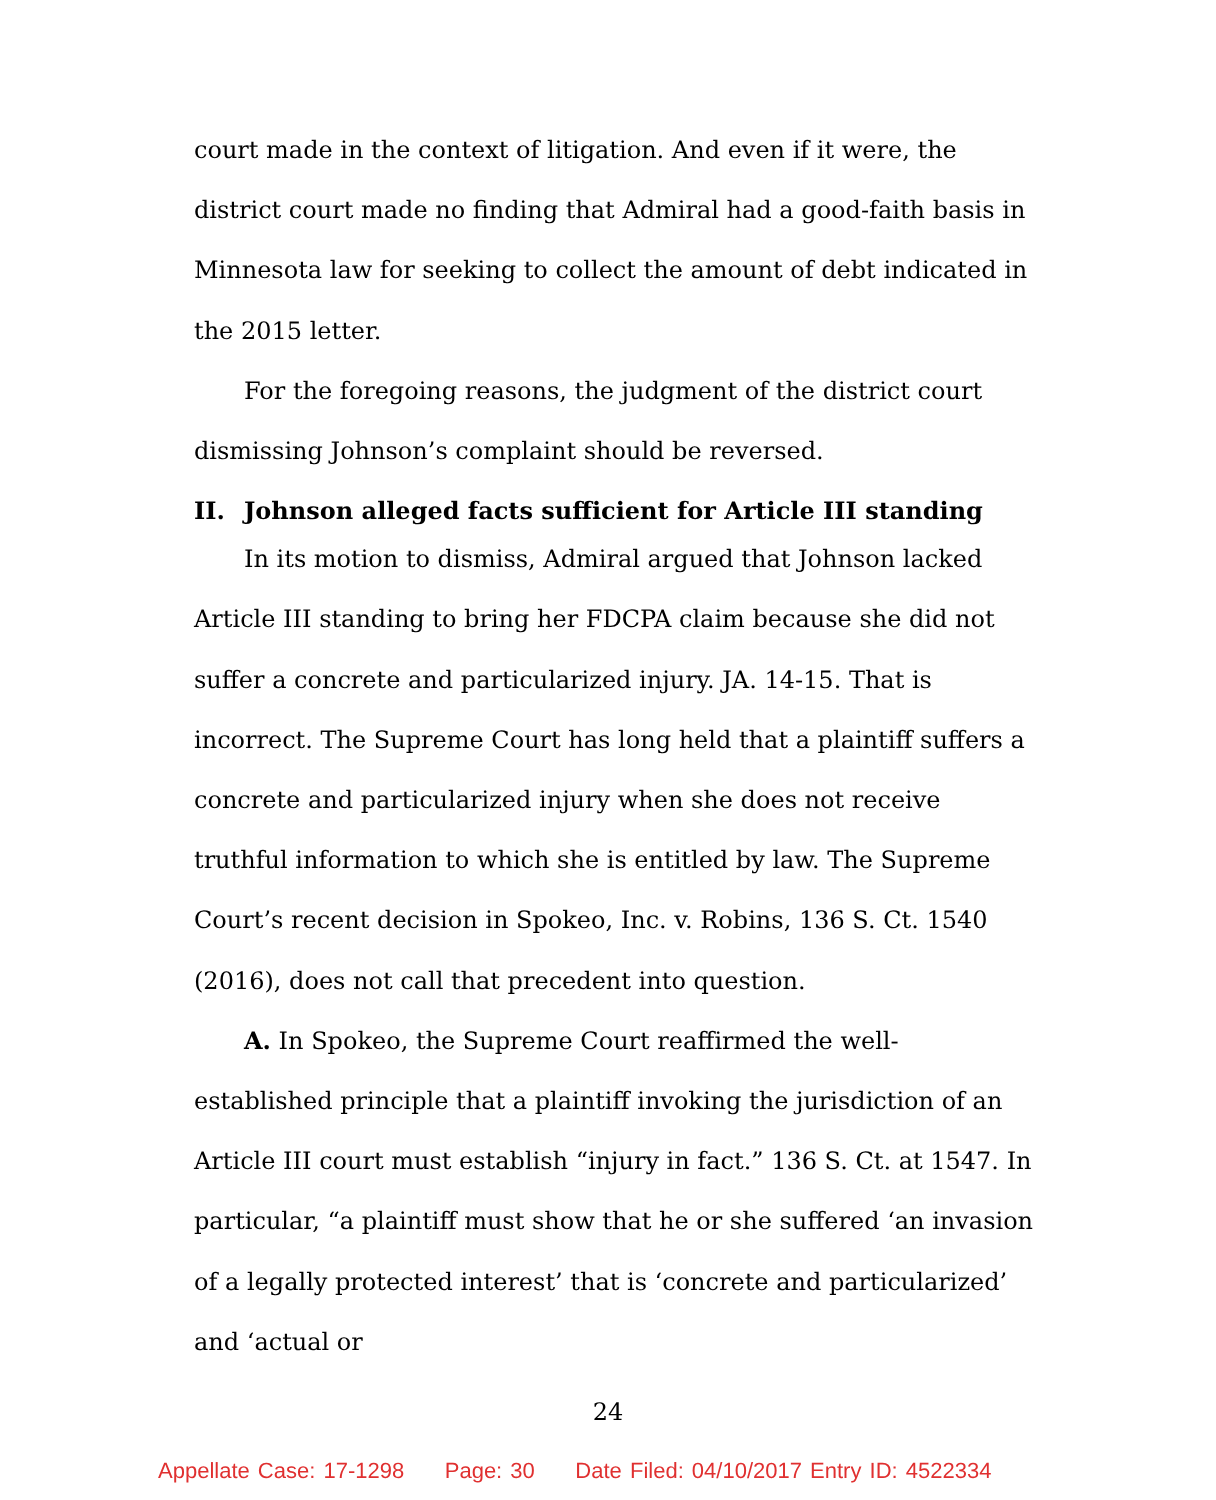court made in the context of litigation. And even if it were, the district court made no finding that Admiral had a good-faith basis in Minnesota law for seeking to collect the amount of debt indicated in the 2015 letter.
For the foregoing reasons, the judgment of the district court dismissing Johnson’s complaint should be reversed.
II. Johnson alleged facts sufficient for Article III standing
In its motion to dismiss, Admiral argued that Johnson lacked Article III standing to bring her FDCPA claim because she did not suffer a concrete and particularized injury. JA. 14-15. That is incorrect. The Supreme Court has long held that a plaintiff suffers a concrete and particularized injury when she does not receive truthful information to which she is entitled by law. The Supreme Court’s recent decision in Spokeo, Inc. v. Robins, 136 S. Ct. 1540 (2016), does not call that precedent into question.
A. In Spokeo, the Supreme Court reaffirmed the well-established principle that a plaintiff invoking the jurisdiction of an Article III court must establish “injury in fact.” 136 S. Ct. at 1547. In particular, “a plaintiff must show that he or she suffered ‘an invasion of a legally protected interest’ that is ‘concrete and particularized’ and ‘actual or
24
Appellate Case: 17-1298 Page: 30 Date Filed: 04/10/2017 Entry ID: 4522334